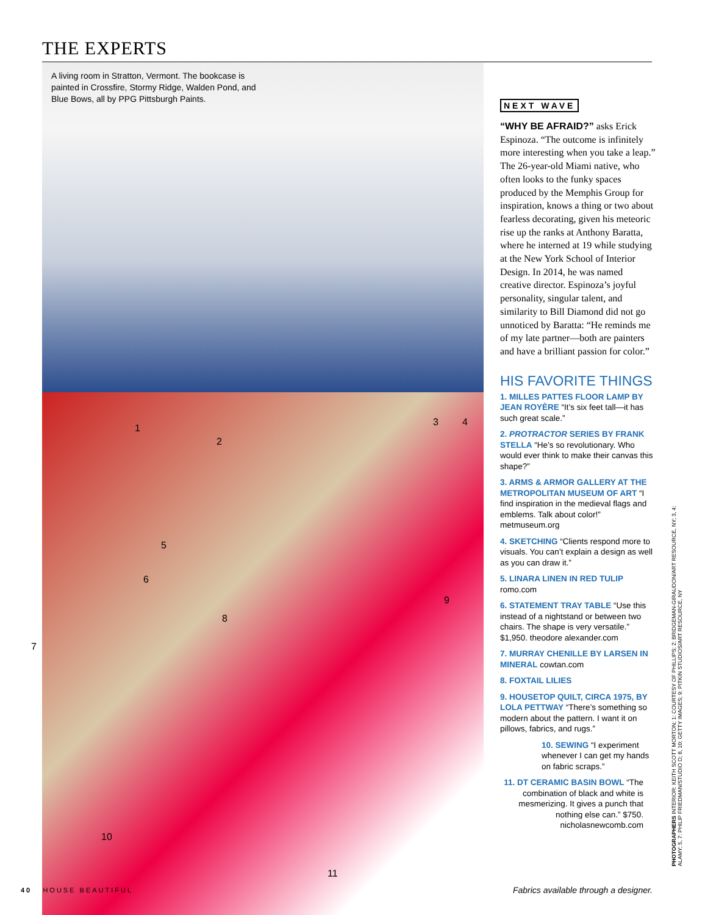THE EXPERTS
A living room in Stratton, Vermont. The bookcase is painted in Crossfire, Stormy Ridge, Walden Pond, and Blue Bows, all by PPG Pittsburgh Paints.
1
2
3 4
5
6
7
8
9
10
11
NEXT WAVE
“WHY BE AFRAID?” asks Erick Espinoza. “The outcome is infinitely more interesting when you take a leap.” The 26-year-old Miami native, who often looks to the funky spaces produced by the Memphis Group for inspiration, knows a thing or two about fearless decorating, given his meteoric rise up the ranks at Anthony Baratta, where he interned at 19 while studying at the New York School of Interior Design. In 2014, he was named creative director. Espinoza’s joyful personality, singular talent, and similarity to Bill Diamond did not go unnoticed by Baratta: “He reminds me of my late partner—both are painters and have a brilliant passion for color.”
HIS FAVORITE THINGS
1. MILLES PATTES FLOOR LAMP BY JEAN ROYÈRE “It’s six feet tall—it has such great scale.”
2. PROTRACTOR SERIES BY FRANK STELLA “He’s so revolutionary. Who would ever think to make their canvas this shape?”
3. ARMS & ARMOR GALLERY AT THE METROPOLITAN MUSEUM OF ART “I find inspiration in the medieval flags and emblems. Talk about color!” metmuseum.org
4. SKETCHING “Clients respond more to visuals. You can’t explain a design as well as you can draw it.”
5. LINARA LINEN IN RED TULIP romo.com
6. STATEMENT TRAY TABLE “Use this instead of a nightstand or between two chairs. The shape is very versatile.” $1,950. theodore alexander.com
7. MURRAY CHENILLE BY LARSEN IN MINERAL cowtan.com
8. FOXTAIL LILIES
9. HOUSETOP QUILT, CIRCA 1975, BY LOLA PETTWAY “There’s something so modern about the pattern. I want it on pillows, fabrics, and rugs.”
10. SEWING “I experiment whenever I can get my hands on fabric scraps.”
11. DT CERAMIC BASIN BOWL “The combination of black and white is mesmerizing. It gives a punch that nothing else can.” $750. nicholasnewcomb.com
40 HOUSE BEAUTIFUL
Fabrics available through a designer.
PHOTOGRAPHERS INTERIOR: KEITH SCOTT MORTON; 1: COURTESY OF PHILLIPS; 2: BRIDGEMAN-GIRAUDON/ART RESOURCE, NY; 3, 4: ALAMY; 5, 7: PHILIP FRIEDMAN/STUDIO D; 8, 10: GETTY IMAGES; 9: PITKIN STUDIOS/ART RESOURCE, NY